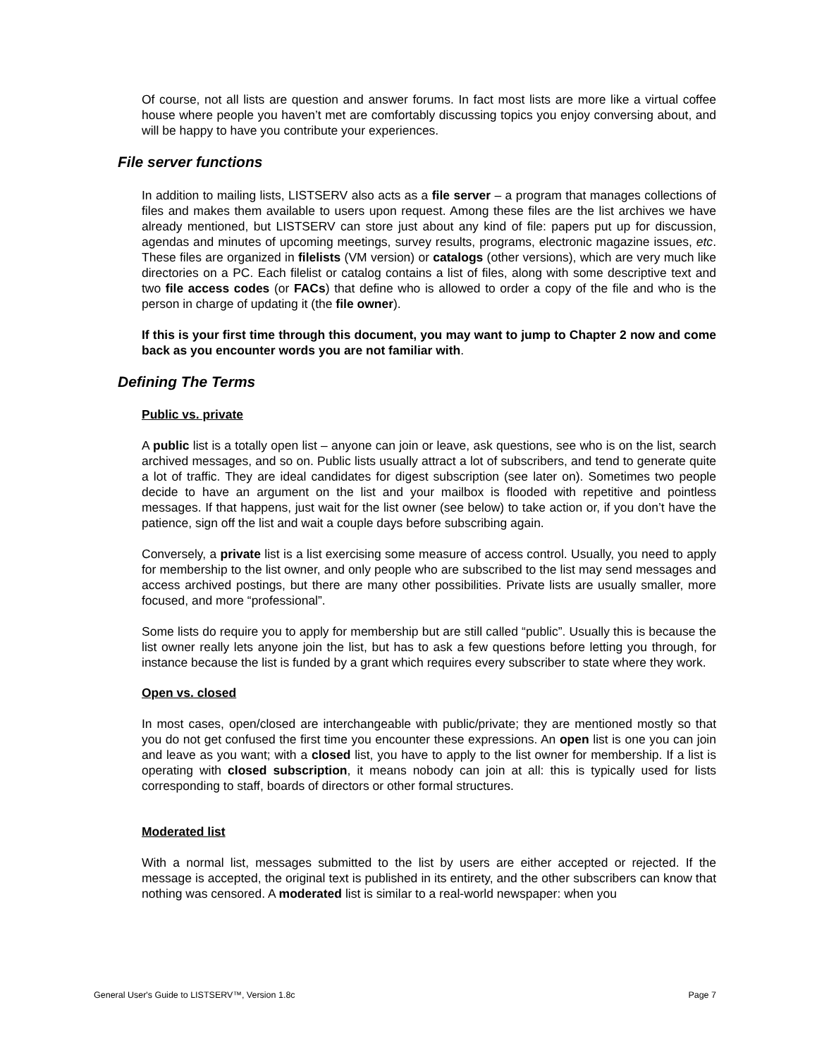Of course, not all lists are question and answer forums. In fact most lists are more like a virtual coffee house where people you haven’t met are comfortably discussing topics you enjoy conversing about, and will be happy to have you contribute your experiences.
File server functions
In addition to mailing lists, LISTSERV also acts as a file server – a program that manages collections of files and makes them available to users upon request. Among these files are the list archives we have already mentioned, but LISTSERV can store just about any kind of file: papers put up for discussion, agendas and minutes of upcoming meetings, survey results, programs, electronic magazine issues, etc. These files are organized in filelists (VM version) or catalogs (other versions), which are very much like directories on a PC. Each filelist or catalog contains a list of files, along with some descriptive text and two file access codes (or FACs) that define who is allowed to order a copy of the file and who is the person in charge of updating it (the file owner).
If this is your first time through this document, you may want to jump to Chapter 2 now and come back as you encounter words you are not familiar with.
Defining The Terms
Public vs. private
A public list is a totally open list – anyone can join or leave, ask questions, see who is on the list, search archived messages, and so on. Public lists usually attract a lot of subscribers, and tend to generate quite a lot of traffic. They are ideal candidates for digest subscription (see later on). Sometimes two people decide to have an argument on the list and your mailbox is flooded with repetitive and pointless messages. If that happens, just wait for the list owner (see below) to take action or, if you don’t have the patience, sign off the list and wait a couple days before subscribing again.
Conversely, a private list is a list exercising some measure of access control. Usually, you need to apply for membership to the list owner, and only people who are subscribed to the list may send messages and access archived postings, but there are many other possibilities. Private lists are usually smaller, more focused, and more “professional”.
Some lists do require you to apply for membership but are still called “public”. Usually this is because the list owner really lets anyone join the list, but has to ask a few questions before letting you through, for instance because the list is funded by a grant which requires every subscriber to state where they work.
Open vs. closed
In most cases, open/closed are interchangeable with public/private; they are mentioned mostly so that you do not get confused the first time you encounter these expressions. An open list is one you can join and leave as you want; with a closed list, you have to apply to the list owner for membership. If a list is operating with closed subscription, it means nobody can join at all: this is typically used for lists corresponding to staff, boards of directors or other formal structures.
Moderated list
With a normal list, messages submitted to the list by users are either accepted or rejected. If the message is accepted, the original text is published in its entirety, and the other subscribers can know that nothing was censored. A moderated list is similar to a real-world newspaper: when you
General User's Guide to LISTSERV™, Version 1.8c Page 7